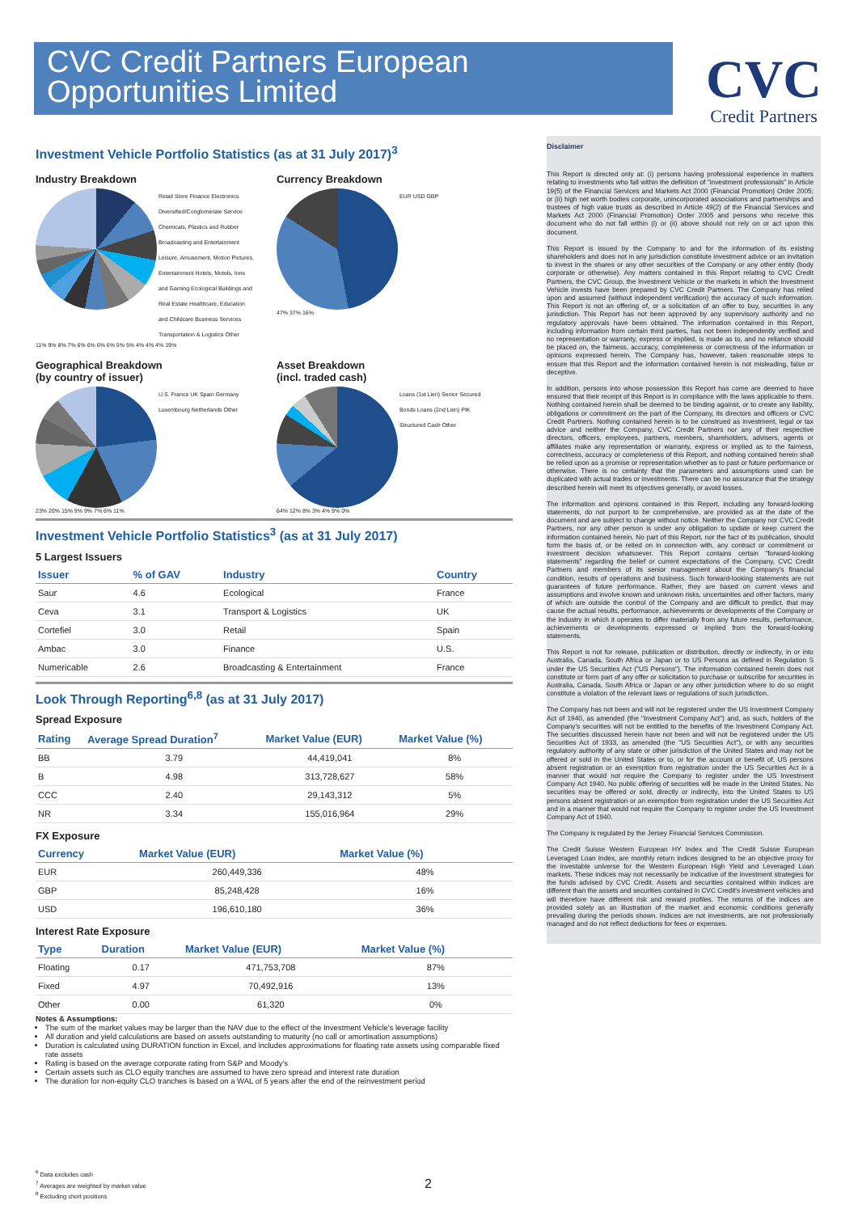CVC Credit Partners European
Opportunities Limited
CVC
Credit Partners
Investment Vehicle Portfolio Statistics (as at 31 July 2017)<sup>3</sup>
Industry Breakdown
Retail Store Finance Electronics Diversified/Conglomerate Service Chemicals, Plastics and Rubber Broadcasting and Entertainment Leisure, Amusement, Motion Pictures, Entertainment Hotels, Motels, Inns and Gaming Ecological Buildings and Real Estate Healthcare, Education and Childcare Business Services Transportation & Logistics Other
11% 9% 8% 7% 6% 6% 6% 6% 5% 5% 4% 4% 4% 19%
Currency Breakdown
EUR USD GBP
47% 37% 16%
Geographical Breakdown
(by country of issuer)
U.S. France UK Spain Germany Luxembourg Netherlands Other
23% 20% 15% 9% 9% 7% 6% 11%
Asset Breakdown
(incl. traded cash)
Loans (1st Lien) Senior Secured Bonds Loans (2nd Lien) PIK Structured Cash Other
64% 12% 8% 3% 4% 9% 0%
Investment Vehicle Portfolio Statistics<sup>3</sup> (as at 31 July 2017)
5 Largest Issuers
| Issuer | % of GAV | Industry | Country |
| --- | --- | --- | --- |
| Saur | 4.6 | Ecological | France |
| Ceva | 3.1 | Transport & Logistics | UK |
| Cortefiel | 3.0 | Retail | Spain |
| Ambac | 3.0 | Finance | U.S. |
| Numericable | 2.6 | Broadcasting & Entertainment | France |
Look Through Reporting<sup>6,8</sup> (as at 31 July 2017)
Spread Exposure
| Rating | Average Spread Duration<sup>7</sup> | Market Value (EUR) | Market Value (%) |
| --- | --- | --- | --- |
| BB | 3.79 | 44,419,041 | 8% |
| B | 4.98 | 313,728,627 | 58% |
| CCC | 2.40 | 29,143,312 | 5% |
| NR | 3.34 | 155,016,964 | 29% |
FX Exposure
| Currency | Market Value (EUR) | Market Value (%) |
| --- | --- | --- |
| EUR | 260,449,336 | 48% |
| GBP | 85,248,428 | 16% |
| USD | 196,610,180 | 36% |
Interest Rate Exposure
| Type | Duration | Market Value (EUR) | Market Value (%) |
| --- | --- | --- | --- |
| Floating | 0.17 | 471,753,708 | 87% |
| Fixed | 4.97 | 70,492,916 | 13% |
| Other | 0.00 | 61,320 | 0% |
Notes & Assumptions:
The sum of the market values may be larger than the NAV due to the effect of the Investment Vehicle's leverage facility
All duration and yield calculations are based on assets outstanding to maturity (no call or amortisation assumptions)
Duration is calculated using DURATION function in Excel, and includes approximations for floating rate assets using comparable fixed rate assets
Rating is based on the average corporate rating from S&P and Moody's
Certain assets such as CLO equity tranches are assumed to have zero spread and interest rate duration
The duration for non-equity CLO tranches is based on a WAL of 5 years after the end of the reinvestment period
Disclaimer
This Report is directed only at: (i) persons having professional experience in matters relating to investments who fall within the definition of "investment professionals" in Article 19(5) of the Financial Services and Markets Act 2000 (Financial Promotion) Order 2005; or (ii) high net worth bodies corporate, unincorporated associations and partnerships and trustees of high value trusts as described in Article 49(2) of the Financial Services and Markets Act 2000 (Financial Promotion) Order 2005 and persons who receive this document who do not fall within (i) or (ii) above should not rely on or act upon this document.
This Report is issued by the Company to and for the information of its existing shareholders and does not in any jurisdiction constitute investment advice or an invitation to invest in the shares or any other securities of the Company or any other entity (body corporate or otherwise). Any matters contained in this Report relating to CVC Credit Partners, the CVC Group, the Investment Vehicle or the markets in which the Investment Vehicle invests have been prepared by CVC Credit Partners. The Company has relied upon and assumed (without independent verification) the accuracy of such information. This Report is not an offering of, or a solicitation of an offer to buy, securities in any jurisdiction. This Report has not been approved by any supervisory authority and no regulatory approvals have been obtained. The information contained in this Report, including information from certain third parties, has not been independently verified and no representation or warranty, express or implied, is made as to, and no reliance should be placed on, the fairness, accuracy, completeness or correctness of the information or opinions expressed herein. The Company has, however, taken reasonable steps to ensure that this Report and the information contained herein is not misleading, false or deceptive.
In addition, persons into whose possession this Report has come are deemed to have ensured that their receipt of this Report is in compliance with the laws applicable to them. Nothing contained herein shall be deemed to be binding against, or to create any liability, obligations or commitment on the part of the Company, its directors and officers or CVC Credit Partners. Nothing contained herein is to be construed as investment, legal or tax advice and neither the Company, CVC Credit Partners nor any of their respective directors, officers, employees, partners, members, shareholders, advisers, agents or affiliates make any representation or warranty, express or implied as to the fairness, correctness, accuracy or completeness of this Report, and nothing contained herein shall be relied upon as a promise or representation whether as to past or future performance or otherwise. There is no certainty that the parameters and assumptions used can be duplicated with actual trades or investments. There can be no assurance that the strategy described herein will meet its objectives generally, or avoid losses.
The information and opinions contained in this Report, including any forward-looking statements, do not purport to be comprehensive, are provided as at the date of the document and are subject to change without notice. Neither the Company nor CVC Credit Partners, nor any other person is under any obligation to update or keep current the information contained herein. No part of this Report, nor the fact of its publication, should form the basis of, or be relied on in connection with, any contract or commitment or investment decision whatsoever. This Report contains certain "forward-looking statements" regarding the belief or current expectations of the Company, CVC Credit Partners and members of its senior management about the Company's financial condition, results of operations and business. Such forward-looking statements are not guarantees of future performance. Rather, they are based on current views and assumptions and involve known and unknown risks, uncertainties and other factors, many of which are outside the control of the Company and are difficult to predict, that may cause the actual results, performance, achievements or developments of the Company or the industry in which it operates to differ materially from any future results, performance, achievements or developments expressed or implied from the forward-looking statements.
This Report is not for release, publication or distribution, directly or indirectly, in or into Australia, Canada, South Africa or Japan or to US Persons as defined in Regulation S under the US Securities Act ("US Persons"). The information contained herein does not constitute or form part of any offer or solicitation to purchase or subscribe for securities in Australia, Canada, South Africa or Japan or any other jurisdiction where to do so might constitute a violation of the relevant laws or regulations of such jurisdiction.
The Company has not been and will not be registered under the US Investment Company Act of 1940, as amended (the "Investment Company Act") and, as such, holders of the Company's securities will not be entitled to the benefits of the Investment Company Act. The securities discussed herein have not been and will not be registered under the US Securities Act of 1933, as amended (the "US Securities Act"), or with any securities regulatory authority of any state or other jurisdiction of the United States and may not be offered or sold in the United States or to, or for the account or benefit of, US persons absent registration or an exemption from registration under the US Securities Act in a manner that would not require the Company to register under the US Investment Company Act 1940. No public offering of securities will be made in the United States. No securities may be offered or sold, directly or indirectly, into the United States to US persons absent registration or an exemption from registration under the US Securities Act and in a manner that would not require the Company to register under the US Investment Company Act of 1940.
The Company is regulated by the Jersey Financial Services Commission.
The Credit Suisse Western European HY Index and The Credit Suisse European Leveraged Loan Index, are monthly return indices designed to be an objective proxy for the investable universe for the Western European High Yield and Leveraged Loan markets. These indices may not necessarily be indicative of the investment strategies for the funds advised by CVC Credit. Assets and securities contained within indices are different than the assets and securities contained in CVC Credit's investment vehicles and will therefore have different risk and reward profiles. The returns of the indices are provided solely as an illustration of the market and economic conditions generally prevailing during the periods shown. Indices are not investments, are not professionally managed and do not reflect deductions for fees or expenses.
<sup>6</sup> Data excludes cash
<sup>7</sup> Averages are weighted by market value
<sup>8</sup> Excluding short positions
2